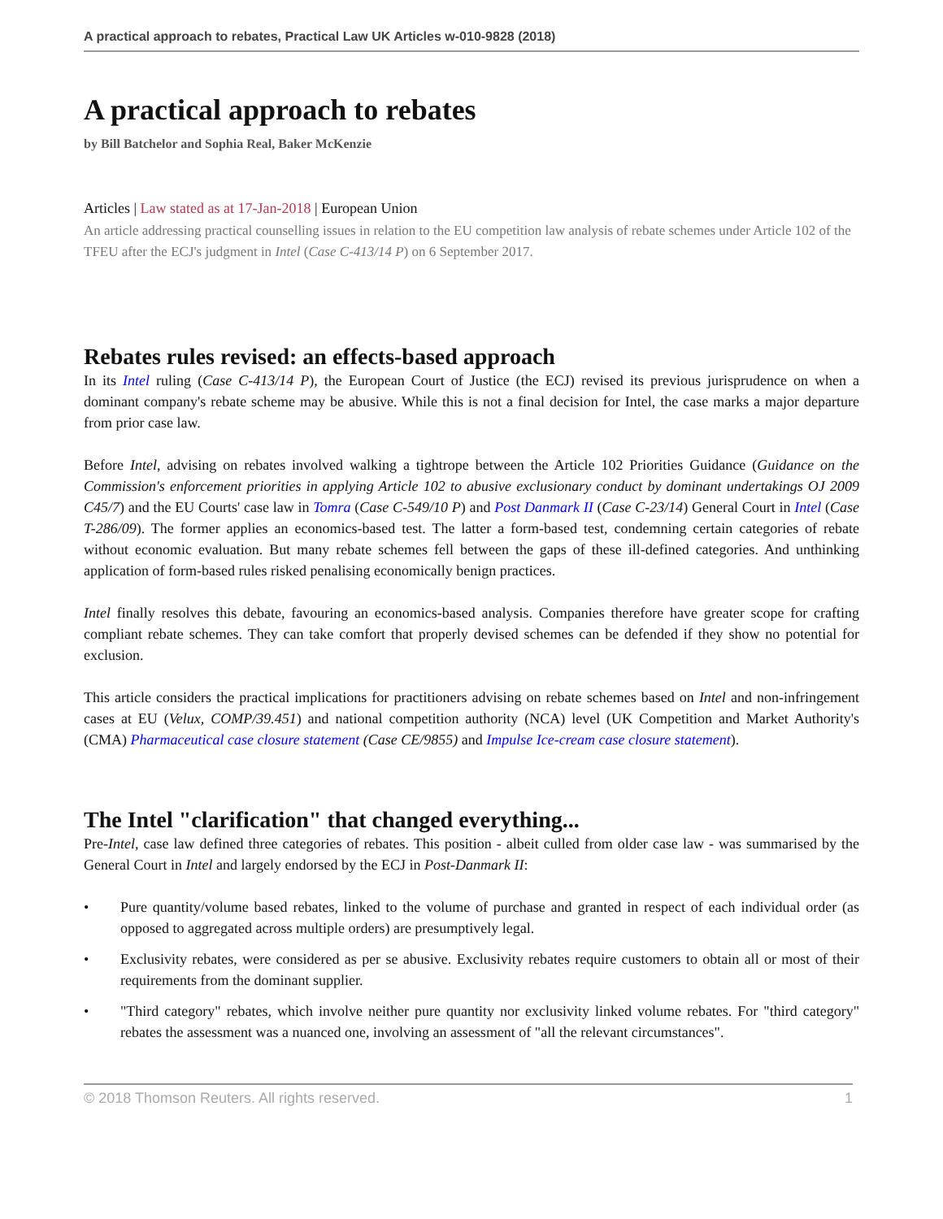A practical approach to rebates, Practical Law UK Articles w-010-9828 (2018)
A practical approach to rebates
by Bill Batchelor and Sophia Real, Baker McKenzie
Articles | Law stated as at 17-Jan-2018 | European Union
An article addressing practical counselling issues in relation to the EU competition law analysis of rebate schemes under Article 102 of the TFEU after the ECJ's judgment in Intel (Case C-413/14 P) on 6 September 2017.
Rebates rules revised: an effects-based approach
In its Intel ruling (Case C-413/14 P), the European Court of Justice (the ECJ) revised its previous jurisprudence on when a dominant company's rebate scheme may be abusive. While this is not a final decision for Intel, the case marks a major departure from prior case law.
Before Intel, advising on rebates involved walking a tightrope between the Article 102 Priorities Guidance (Guidance on the Commission's enforcement priorities in applying Article 102 to abusive exclusionary conduct by dominant undertakings OJ 2009 C45/7) and the EU Courts' case law in Tomra (Case C-549/10 P) and Post Danmark II (Case C-23/14) General Court in Intel (Case T-286/09). The former applies an economics-based test. The latter a form-based test, condemning certain categories of rebate without economic evaluation. But many rebate schemes fell between the gaps of these ill-defined categories. And unthinking application of form-based rules risked penalising economically benign practices.
Intel finally resolves this debate, favouring an economics-based analysis. Companies therefore have greater scope for crafting compliant rebate schemes. They can take comfort that properly devised schemes can be defended if they show no potential for exclusion.
This article considers the practical implications for practitioners advising on rebate schemes based on Intel and non-infringement cases at EU (Velux, COMP/39.451) and national competition authority (NCA) level (UK Competition and Market Authority's (CMA) Pharmaceutical case closure statement (Case CE/9855) and Impulse Ice-cream case closure statement).
The Intel "clarification" that changed everything...
Pre-Intel, case law defined three categories of rebates. This position - albeit culled from older case law - was summarised by the General Court in Intel and largely endorsed by the ECJ in Post-Danmark II:
• Pure quantity/volume based rebates, linked to the volume of purchase and granted in respect of each individual order (as opposed to aggregated across multiple orders) are presumptively legal.
• Exclusivity rebates, were considered as per se abusive. Exclusivity rebates require customers to obtain all or most of their requirements from the dominant supplier.
• "Third category" rebates, which involve neither pure quantity nor exclusivity linked volume rebates. For "third category" rebates the assessment was a nuanced one, involving an assessment of "all the relevant circumstances".
© 2018 Thomson Reuters. All rights reserved. 1